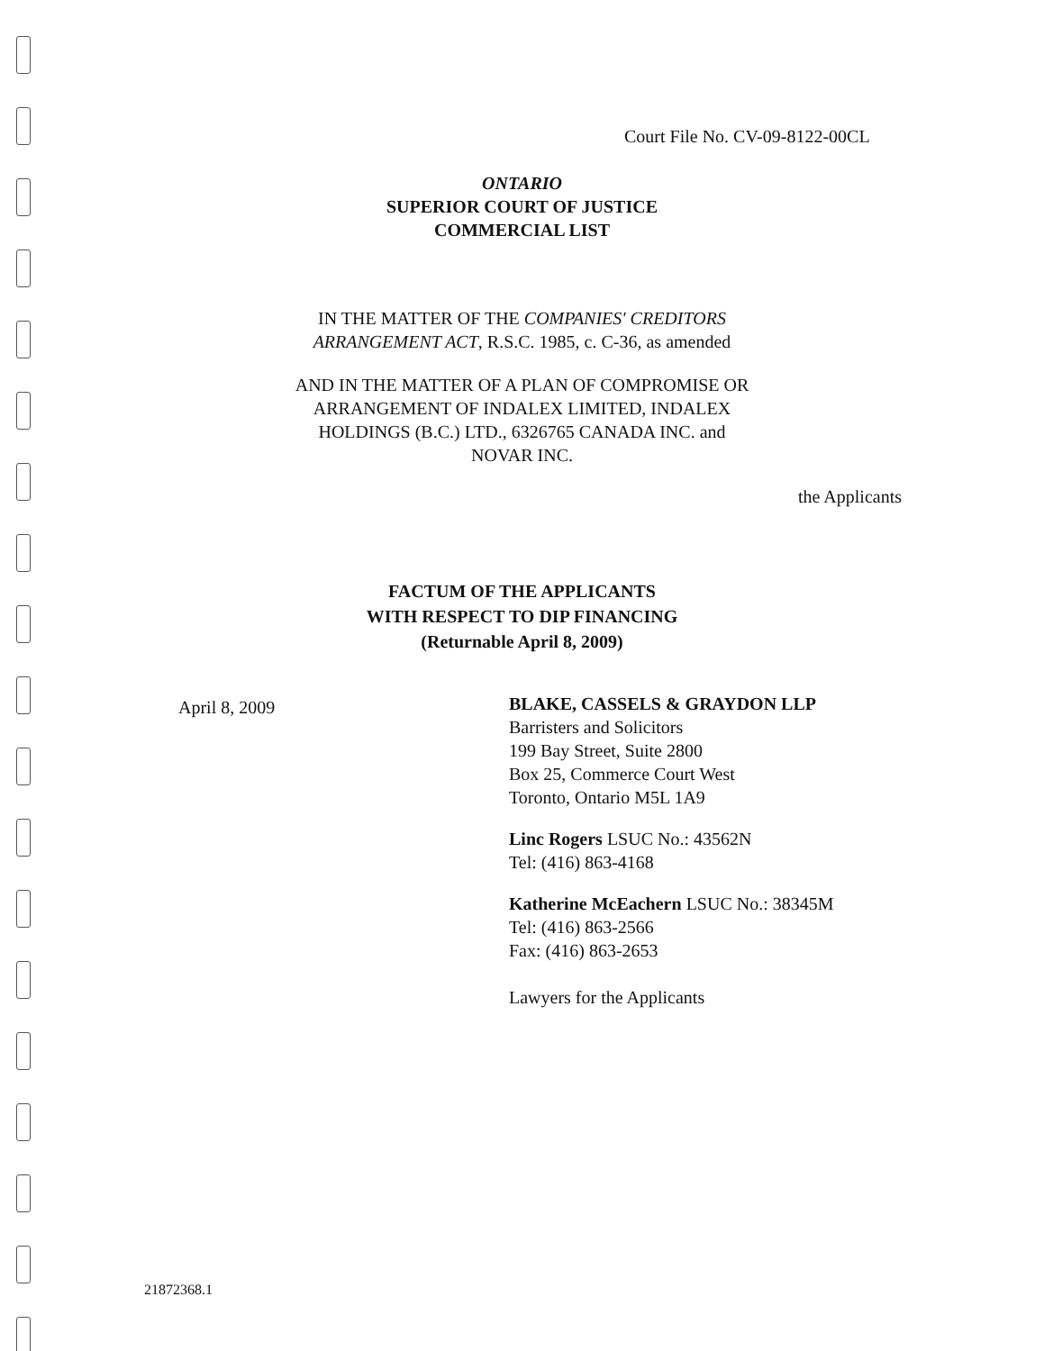Court File No. CV-09-8122-00CL
ONTARIO
SUPERIOR COURT OF JUSTICE
COMMERCIAL LIST
IN THE MATTER OF THE COMPANIES' CREDITORS
ARRANGEMENT ACT, R.S.C. 1985, c. C-36, as amended
AND IN THE MATTER OF A PLAN OF COMPROMISE OR
ARRANGEMENT OF INDALEX LIMITED, INDALEX
HOLDINGS (B.C.) LTD., 6326765 CANADA INC. and
NOVAR INC.
the Applicants
FACTUM OF THE APPLICANTS
WITH RESPECT TO DIP FINANCING
(Returnable April 8, 2009)
April 8, 2009
BLAKE, CASSELS & GRAYDON LLP
Barristers and Solicitors
199 Bay Street, Suite 2800
Box 25, Commerce Court West
Toronto, Ontario M5L 1A9
Linc Rogers LSUC No.: 43562N
Tel: (416) 863-4168
Katherine McEachern LSUC No.: 38345M
Tel: (416) 863-2566
Fax: (416) 863-2653
Lawyers for the Applicants
21872368.1